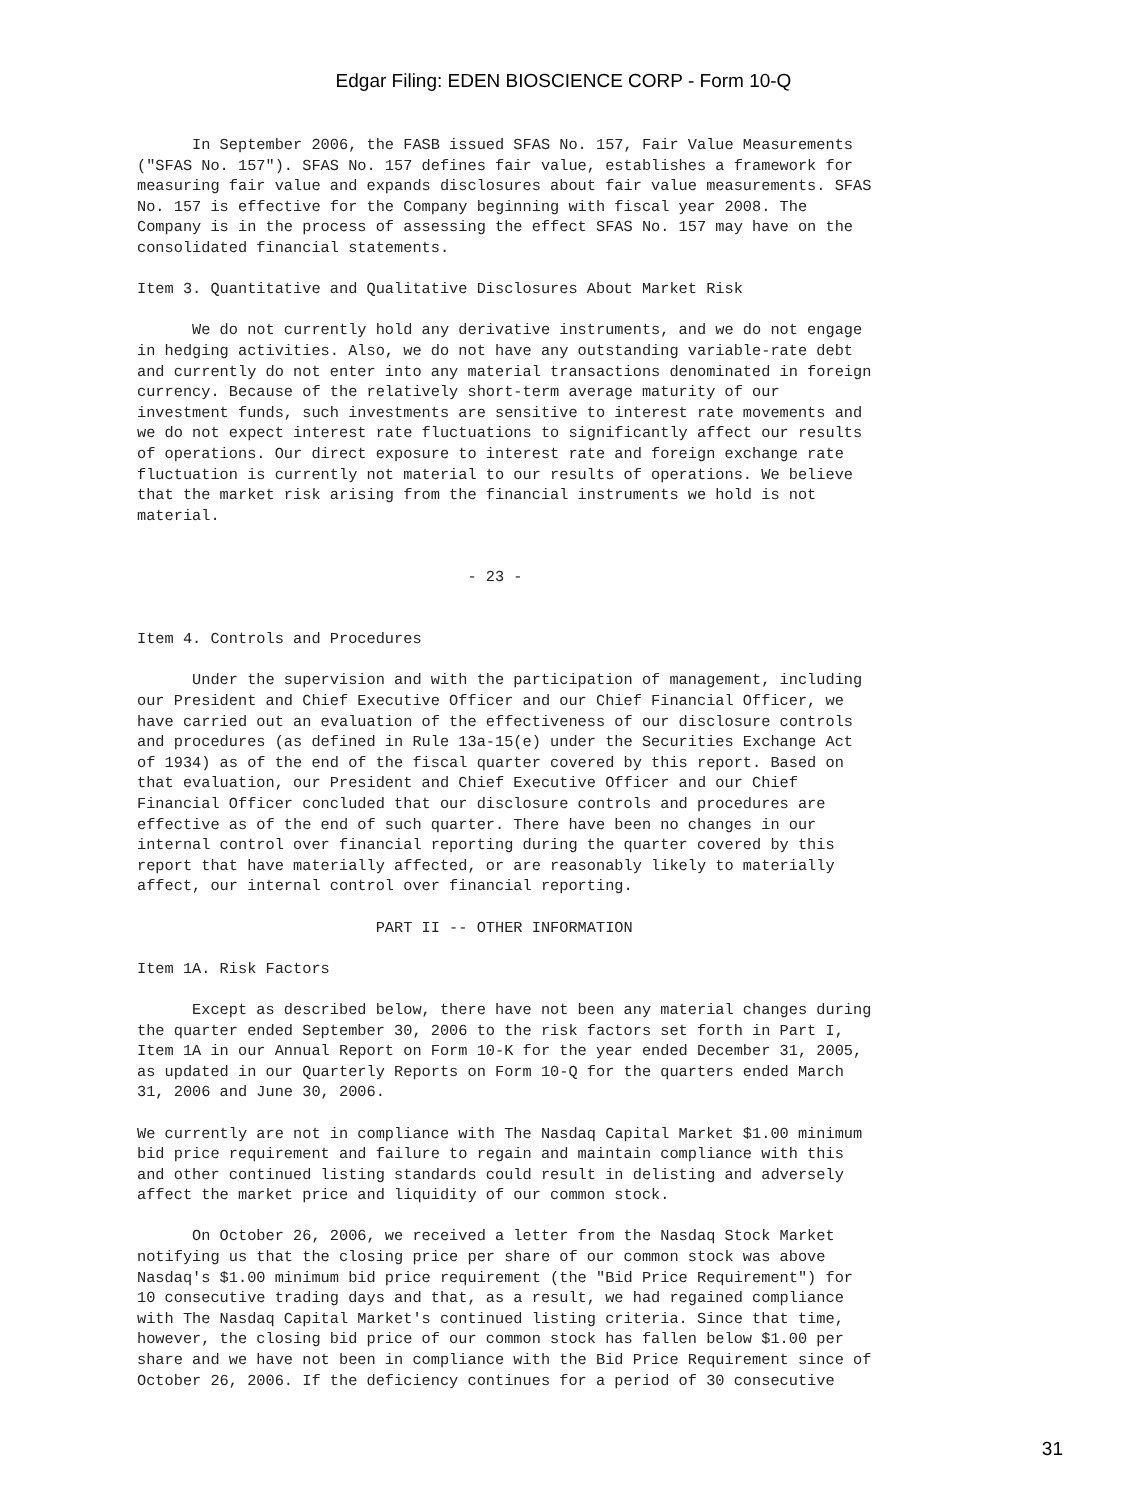Edgar Filing: EDEN BIOSCIENCE CORP - Form 10-Q
      In September 2006, the FASB issued SFAS No. 157, Fair Value Measurements
("SFAS No. 157"). SFAS No. 157 defines fair value, establishes a framework for
measuring fair value and expands disclosures about fair value measurements. SFAS
No. 157 is effective for the Company beginning with fiscal year 2008. The
Company is in the process of assessing the effect SFAS No. 157 may have on the
consolidated financial statements.

Item 3. Quantitative and Qualitative Disclosures About Market Risk

      We do not currently hold any derivative instruments, and we do not engage
in hedging activities. Also, we do not have any outstanding variable-rate debt
and currently do not enter into any material transactions denominated in foreign
currency. Because of the relatively short-term average maturity of our
investment funds, such investments are sensitive to interest rate movements and
we do not expect interest rate fluctuations to significantly affect our results
of operations. Our direct exposure to interest rate and foreign exchange rate
fluctuation is currently not material to our results of operations. We believe
that the market risk arising from the financial instruments we hold is not
material.


                                    - 23 -


Item 4. Controls and Procedures

      Under the supervision and with the participation of management, including
our President and Chief Executive Officer and our Chief Financial Officer, we
have carried out an evaluation of the effectiveness of our disclosure controls
and procedures (as defined in Rule 13a-15(e) under the Securities Exchange Act
of 1934) as of the end of the fiscal quarter covered by this report. Based on
that evaluation, our President and Chief Executive Officer and our Chief
Financial Officer concluded that our disclosure controls and procedures are
effective as of the end of such quarter. There have been no changes in our
internal control over financial reporting during the quarter covered by this
report that have materially affected, or are reasonably likely to materially
affect, our internal control over financial reporting.

                          PART II -- OTHER INFORMATION

Item 1A. Risk Factors

      Except as described below, there have not been any material changes during
the quarter ended September 30, 2006 to the risk factors set forth in Part I,
Item 1A in our Annual Report on Form 10-K for the year ended December 31, 2005,
as updated in our Quarterly Reports on Form 10-Q for the quarters ended March
31, 2006 and June 30, 2006.

We currently are not in compliance with The Nasdaq Capital Market $1.00 minimum
bid price requirement and failure to regain and maintain compliance with this
and other continued listing standards could result in delisting and adversely
affect the market price and liquidity of our common stock.

      On October 26, 2006, we received a letter from the Nasdaq Stock Market
notifying us that the closing price per share of our common stock was above
Nasdaq's $1.00 minimum bid price requirement (the "Bid Price Requirement") for
10 consecutive trading days and that, as a result, we had regained compliance
with The Nasdaq Capital Market's continued listing criteria. Since that time,
however, the closing bid price of our common stock has fallen below $1.00 per
share and we have not been in compliance with the Bid Price Requirement since of
October 26, 2006. If the deficiency continues for a period of 30 consecutive
31